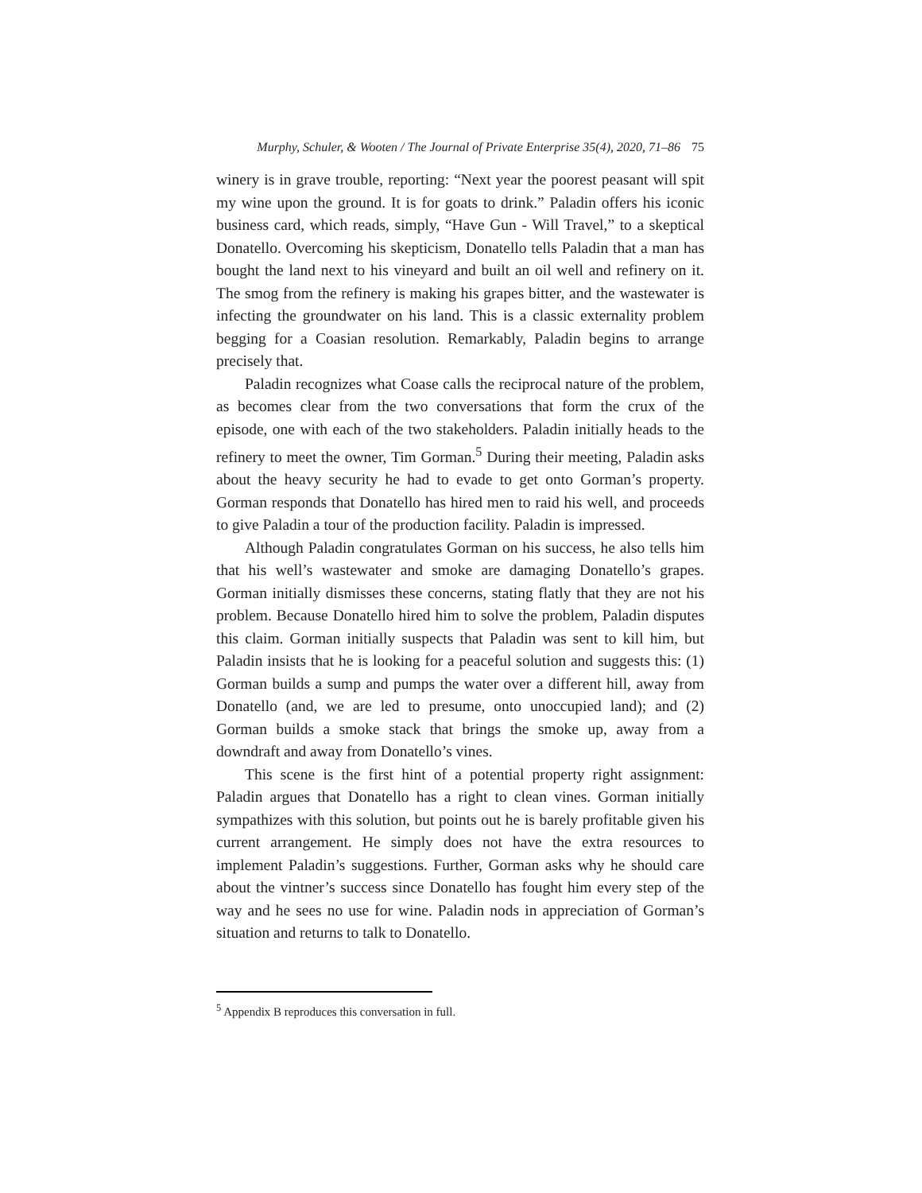Murphy, Schuler, & Wooten / The Journal of Private Enterprise 35(4), 2020, 71–86 75
winery is in grave trouble, reporting: “Next year the poorest peasant will spit my wine upon the ground. It is for goats to drink.” Paladin offers his iconic business card, which reads, simply, “Have Gun - Will Travel,” to a skeptical Donatello. Overcoming his skepticism, Donatello tells Paladin that a man has bought the land next to his vineyard and built an oil well and refinery on it. The smog from the refinery is making his grapes bitter, and the wastewater is infecting the groundwater on his land. This is a classic externality problem begging for a Coasian resolution. Remarkably, Paladin begins to arrange precisely that.
Paladin recognizes what Coase calls the reciprocal nature of the problem, as becomes clear from the two conversations that form the crux of the episode, one with each of the two stakeholders. Paladin initially heads to the refinery to meet the owner, Tim Gorman.<sup>5</sup> During their meeting, Paladin asks about the heavy security he had to evade to get onto Gorman’s property. Gorman responds that Donatello has hired men to raid his well, and proceeds to give Paladin a tour of the production facility. Paladin is impressed.
Although Paladin congratulates Gorman on his success, he also tells him that his well’s wastewater and smoke are damaging Donatello’s grapes. Gorman initially dismisses these concerns, stating flatly that they are not his problem. Because Donatello hired him to solve the problem, Paladin disputes this claim. Gorman initially suspects that Paladin was sent to kill him, but Paladin insists that he is looking for a peaceful solution and suggests this: (1) Gorman builds a sump and pumps the water over a different hill, away from Donatello (and, we are led to presume, onto unoccupied land); and (2) Gorman builds a smoke stack that brings the smoke up, away from a downdraft and away from Donatello’s vines.
This scene is the first hint of a potential property right assignment: Paladin argues that Donatello has a right to clean vines. Gorman initially sympathizes with this solution, but points out he is barely profitable given his current arrangement. He simply does not have the extra resources to implement Paladin’s suggestions. Further, Gorman asks why he should care about the vintner’s success since Donatello has fought him every step of the way and he sees no use for wine. Paladin nods in appreciation of Gorman’s situation and returns to talk to Donatello.
<sup>5</sup> Appendix B reproduces this conversation in full.